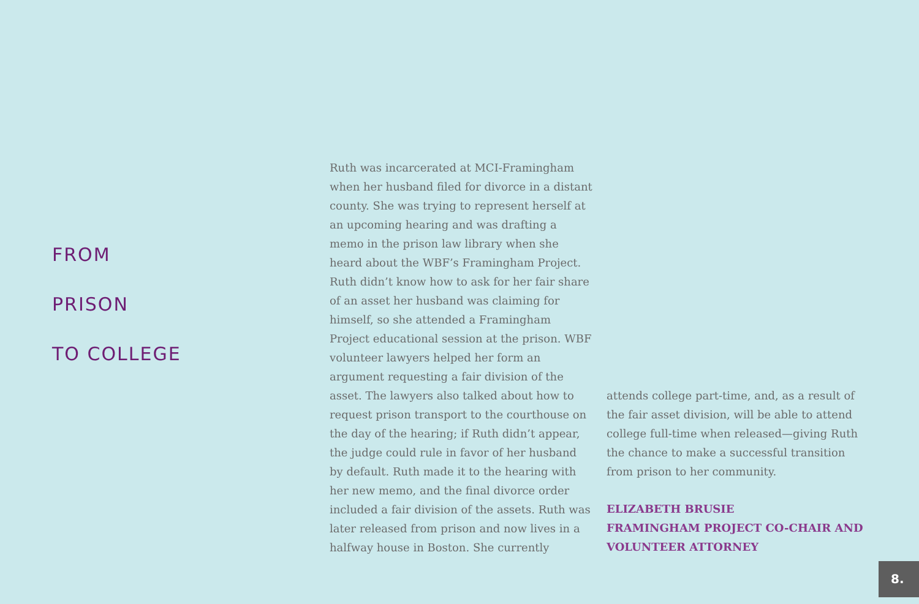FROM
PRISON
TO COLLEGE
Ruth was incarcerated at MCI-Framingham when her husband filed for divorce in a distant county. She was trying to represent herself at an upcoming hearing and was drafting a memo in the prison law library when she heard about the WBF’s Framingham Project. Ruth didn’t know how to ask for her fair share of an asset her husband was claiming for himself, so she attended a Framingham Project educational session at the prison. WBF volunteer lawyers helped her form an argument requesting a fair division of the asset. The lawyers also talked about how to request prison transport to the courthouse on the day of the hearing; if Ruth didn’t appear, the judge could rule in favor of her husband by default. Ruth made it to the hearing with her new memo, and the final divorce order included a fair division of the assets. Ruth was later released from prison and now lives in a halfway house in Boston. She currently
attends college part-time, and, as a result of the fair asset division, will be able to attend college full-time when released—giving Ruth the chance to make a successful transition from prison to her community.
ELIZABETH BRUSIE
FRAMINGHAM PROJECT CO-CHAIR AND VOLUNTEER ATTORNEY
8.